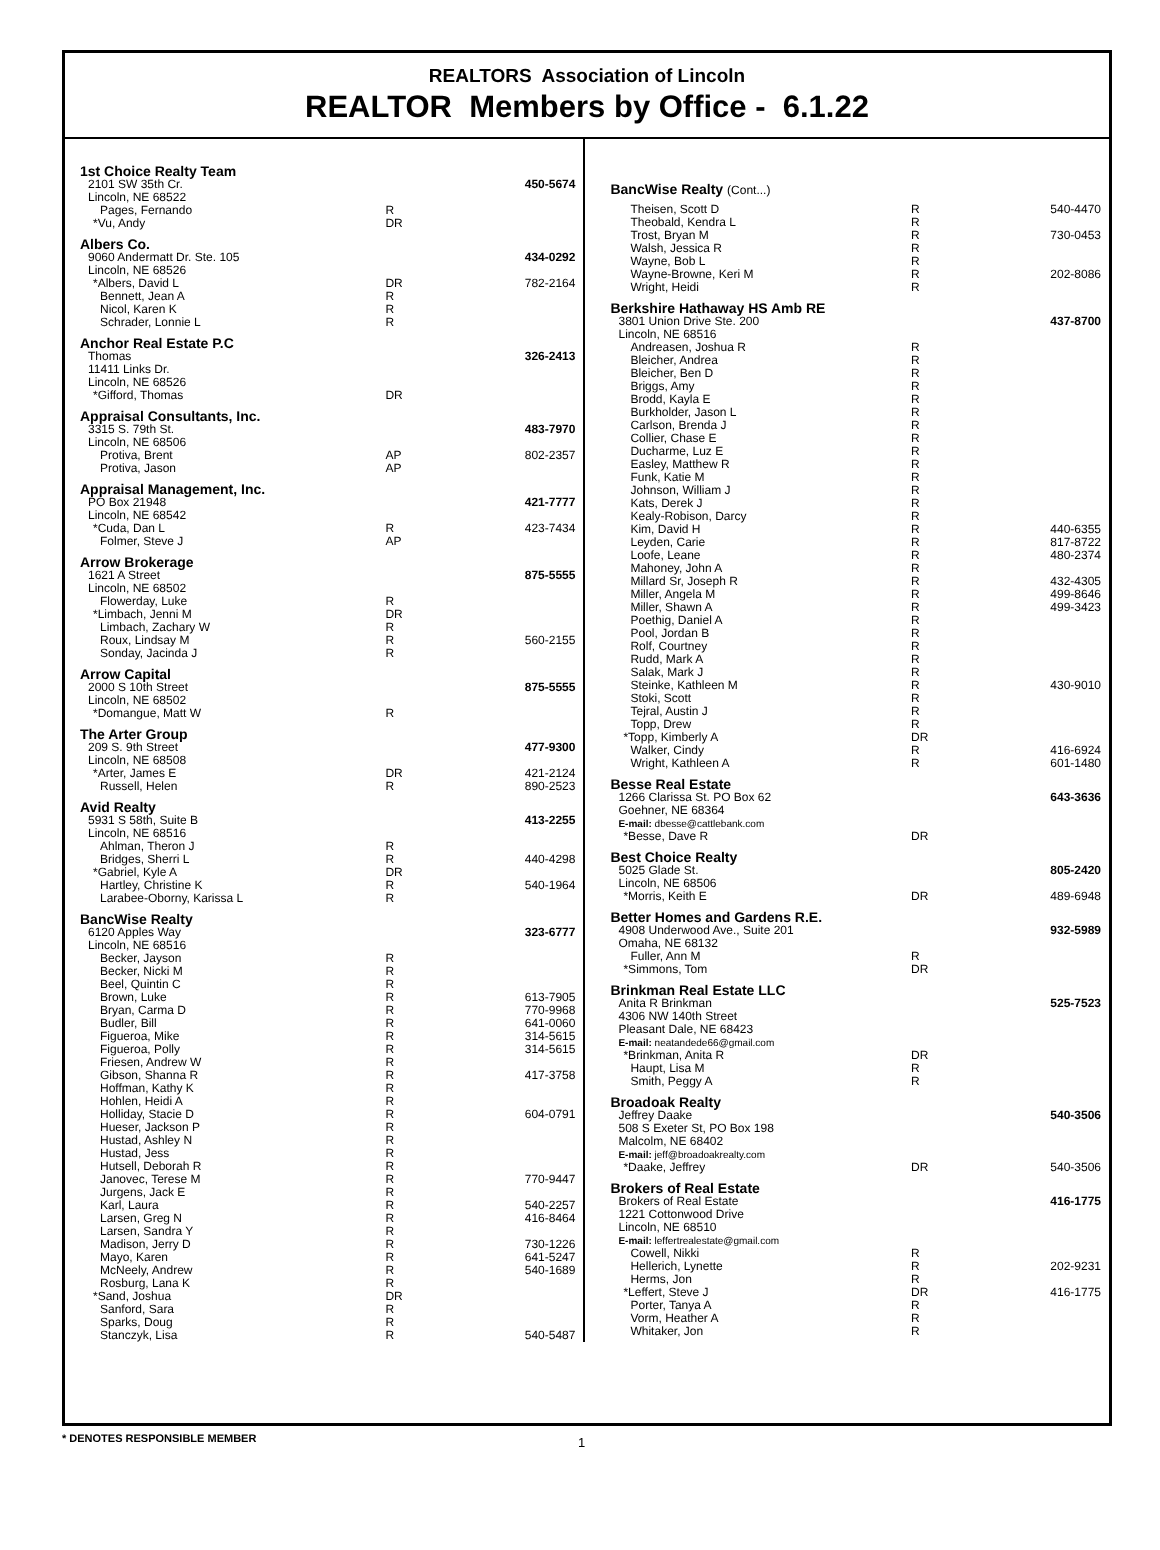REALTORS Association of Lincoln
REALTOR Members by Office - 6.1.22
| 1st Choice Realty Team | | |
| 2101 SW 35th Cr. | | 450-5674 |
| Lincoln, NE 68522 | | |
| Pages, Fernando | R | |
| *Vu, Andy | DR | |
| Albers Co. | | |
| 9060 Andermatt Dr. Ste. 105 | | 434-0292 |
| Lincoln, NE 68526 | | |
| *Albers, David L | DR | 782-2164 |
| Bennett, Jean A | R | |
| Nicol, Karen K | R | |
| Schrader, Lonnie L | R | |
| Anchor Real Estate P.C | | |
| Thomas | | 326-2413 |
| 11411 Links Dr. | | |
| Lincoln, NE 68526 | | |
| *Gifford, Thomas | DR | |
| Appraisal Consultants, Inc. | | |
| 3315 S. 79th St. | | 483-7970 |
| Lincoln, NE 68506 | | |
| Protiva, Brent | AP | 802-2357 |
| Protiva, Jason | AP | |
| Appraisal Management, Inc. | | |
| PO Box 21948 | | 421-7777 |
| Lincoln, NE 68542 | | |
| *Cuda, Dan L | R | 423-7434 |
| Folmer, Steve J | AP | |
| Arrow Brokerage | | |
| 1621 A Street | | 875-5555 |
| Lincoln, NE 68502 | | |
| Flowerday, Luke | R | |
| *Limbach, Jenni M | DR | |
| Limbach, Zachary W | R | |
| Roux, Lindsay M | R | 560-2155 |
| Sonday, Jacinda J | R | |
| Arrow Capital | | |
| 2000 S 10th Street | | 875-5555 |
| Lincoln, NE 68502 | | |
| *Domangue, Matt W | R | |
| The Arter Group | | |
| 209 S. 9th Street | | 477-9300 |
| Lincoln, NE 68508 | | |
| *Arter, James E | DR | 421-2124 |
| Russell, Helen | R | 890-2523 |
| Avid Realty | | |
| 5931 S 58th, Suite B | | 413-2255 |
| Lincoln, NE 68516 | | |
| Ahlman, Theron J | R | |
| Bridges, Sherri L | R | 440-4298 |
| *Gabriel, Kyle A | DR | |
| Hartley, Christine K | R | 540-1964 |
| Larabee-Oborny, Karissa L | R | |
| BancWise Realty | | |
| 6120 Apples Way | | 323-6777 |
| Lincoln, NE 68516 | | |
| Becker, Jayson | R | |
| Becker, Nicki M | R | |
| Beel, Quintin C | R | |
| Brown, Luke | R | 613-7905 |
| Bryan, Carma D | R | 770-9968 |
| Budler, Bill | R | 641-0060 |
| Figueroa, Mike | R | 314-5615 |
| Figueroa, Polly | R | 314-5615 |
| Friesen, Andrew W | R | |
| Gibson, Shanna R | R | 417-3758 |
| Hoffman, Kathy K | R | |
| Hohlen, Heidi A | R | |
| Holliday, Stacie D | R | 604-0791 |
| Hueser, Jackson P | R | |
| Hustad, Ashley N | R | |
| Hustad, Jess | R | |
| Hutsell, Deborah R | R | |
| Janovec, Terese M | R | 770-9447 |
| Jurgens, Jack E | R | |
| Karl, Laura | R | 540-2257 |
| Larsen, Greg N | R | 416-8464 |
| Larsen, Sandra Y | R | |
| Madison, Jerry D | R | 730-1226 |
| Mayo, Karen | R | 641-5247 |
| McNeely, Andrew | R | 540-1689 |
| Rosburg, Lana K | R | |
| *Sand, Joshua | DR | |
| Sanford, Sara | R | |
| Sparks, Doug | R | |
| Stanczyk, Lisa | R | 540-5487 |
| BancWise Realty (Cont...) | | |
| Theisen, Scott D | R | 540-4470 |
| Theobald, Kendra L | R | |
| Trost, Bryan M | R | 730-0453 |
| Walsh, Jessica R | R | |
| Wayne, Bob L | R | |
| Wayne-Browne, Keri M | R | 202-8086 |
| Wright, Heidi | R | |
| Berkshire Hathaway HS Amb RE | | |
| 3801 Union Drive Ste. 200 | | 437-8700 |
| Lincoln, NE 68516 | | |
| Andreasen, Joshua R | R | |
| Bleicher, Andrea | R | |
| Bleicher, Ben D | R | |
| Briggs, Amy | R | |
| Brodd, Kayla E | R | |
| Burkholder, Jason L | R | |
| Carlson, Brenda J | R | |
| Collier, Chase E | R | |
| Ducharme, Luz E | R | |
| Easley, Matthew R | R | |
| Funk, Katie M | R | |
| Johnson, William J | R | |
| Kats, Derek J | R | |
| Kealy-Robison, Darcy | R | |
| Kim, David H | R | 440-6355 |
| Leyden, Carie | R | 817-8722 |
| Loofe, Leane | R | 480-2374 |
| Mahoney, John A | R | |
| Millard Sr, Joseph R | R | 432-4305 |
| Miller, Angela M | R | 499-8646 |
| Miller, Shawn A | R | 499-3423 |
| Poethig, Daniel A | R | |
| Pool, Jordan B | R | |
| Rolf, Courtney | R | |
| Rudd, Mark A | R | |
| Salak, Mark J | R | |
| Steinke, Kathleen M | R | 430-9010 |
| Stoki, Scott | R | |
| Tejral, Austin J | R | |
| Topp, Drew | R | |
| *Topp, Kimberly A | DR | |
| Walker, Cindy | R | 416-6924 |
| Wright, Kathleen A | R | 601-1480 |
| Besse Real Estate | | |
| 1266 Clarissa St. PO Box 62 | | 643-3636 |
| Goehner, NE 68364 | | |
| E-mail: dbesse@cattlebank.com | | |
| *Besse, Dave R | DR | |
| Best Choice Realty | | |
| 5025 Glade St. | | 805-2420 |
| Lincoln, NE 68506 | | |
| *Morris, Keith E | DR | 489-6948 |
| Better Homes and Gardens R.E. | | |
| 4908 Underwood Ave., Suite 201 | | 932-5989 |
| Omaha, NE 68132 | | |
| Fuller, Ann M | R | |
| *Simmons, Tom | DR | |
| Brinkman Real Estate LLC | | |
| Anita R Brinkman | | 525-7523 |
| 4306 NW 140th Street | | |
| Pleasant Dale, NE 68423 | | |
| E-mail: neatandede66@gmail.com | | |
| *Brinkman, Anita R | DR | |
| Haupt, Lisa M | R | |
| Smith, Peggy A | R | |
| Broadoak Realty | | |
| Jeffrey Daake | | 540-3506 |
| 508 S Exeter St, PO Box 198 | | |
| Malcolm, NE 68402 | | |
| E-mail: jeff@broadoakrealty.com | | |
| *Daake, Jeffrey | DR | 540-3506 |
| Brokers of Real Estate | | |
| Brokers of Real Estate | | 416-1775 |
| 1221 Cottonwood Drive | | |
| Lincoln, NE 68510 | | |
| E-mail: leffertrealestate@gmail.com | | |
| Cowell, Nikki | R | |
| Hellerich, Lynette | R | 202-9231 |
| Herms, Jon | R | |
| *Leffert, Steve J | DR | 416-1775 |
| Porter, Tanya A | R | |
| Vorm, Heather A | R | |
| Whitaker, Jon | R | |
* DENOTES RESPONSIBLE MEMBER 1